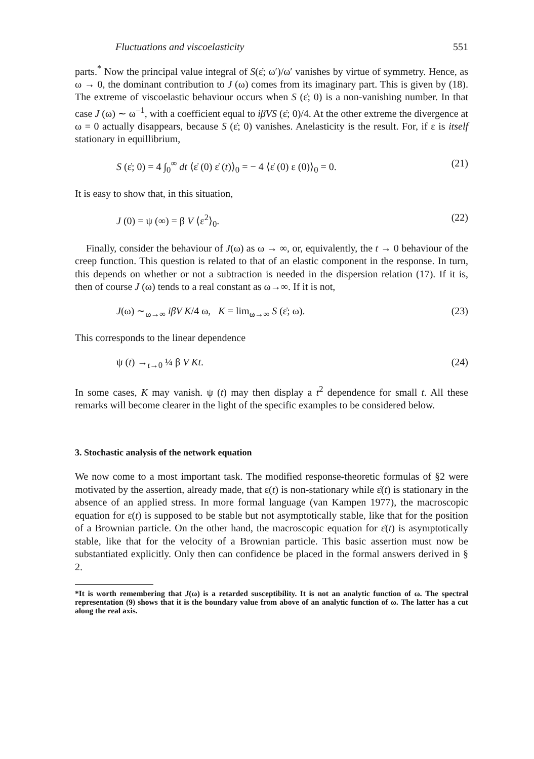Fluctuations and viscoelasticity 551
parts.<sup>*</sup> Now the principal value integral of S(ε̇; ω′)/ω′ vanishes by virtue of symmetry. Hence, as ω → 0, the dominant contribution to J (ω) comes from its imaginary part. This is given by (18). The extreme of viscoelastic behaviour occurs when S (ε̇; 0) is a non-vanishing number. In that case J (ω) ∼ ω<sup>−1</sup>, with a coefficient equal to iβVS (ε̇; 0)/4. At the other extreme the divergence at ω = 0 actually disappears, because S (ε̇; 0) vanishes. Anelasticity is the result. For, if ε is itself stationary in equillibrium,
S (ε̇; 0) = 4 ∫<sub>0</sub><sup>∞</sup> dt ⟨ε̇ (0) ε̇ (t)⟩<sub>0</sub> = − 4 ⟨ε̇ (0) ε (0)⟩<sub>0</sub> = 0. (21)
It is easy to show that, in this situation,
J (0) = ψ (∞) = β V ⟨ε<sup>2</sup>⟩<sub>0</sub>. (22)
Finally, consider the behaviour of J(ω) as ω → ∞, or, equivalently, the t → 0 behaviour of the creep function. This question is related to that of an elastic component in the response. In turn, this depends on whether or not a subtraction is needed in the dispersion relation (17). If it is, then of course J (ω) tends to a real constant as ω→∞. If it is not,
J(ω) ∼<sub>ω→∞</sub> iβV K/4 ω, K = lim<sub>ω→∞</sub> S (ε̇; ω). (23)
This corresponds to the linear dependence
ψ (t) →<sub>t→0</sub> ¼ β V Kt. (24)
In some cases, K may vanish. ψ (t) may then display a t<sup>2</sup> dependence for small t. All these remarks will become clearer in the light of the specific examples to be considered below.
3. Stochastic analysis of the network equation
We now come to a most important task. The modified response-theoretic formulas of §2 were motivated by the assertion, already made, that ε(t) is non-stationary while ε̇(t) is stationary in the absence of an applied stress. In more formal language (van Kampen 1977), the macroscopic equation for ε(t) is supposed to be stable but not asymptotically stable, like that for the position of a Brownian particle. On the other hand, the macroscopic equation for ε̇(t) is asymptotically stable, like that for the velocity of a Brownian particle. This basic assertion must now be substantiated explicitly. Only then can confidence be placed in the formal answers derived in § 2.
*It is worth remembering that J(ω) is a retarded susceptibility. It is not an analytic function of ω. The spectral representation (9) shows that it is the boundary value from above of an analytic function of ω. The latter has a cut along the real axis.